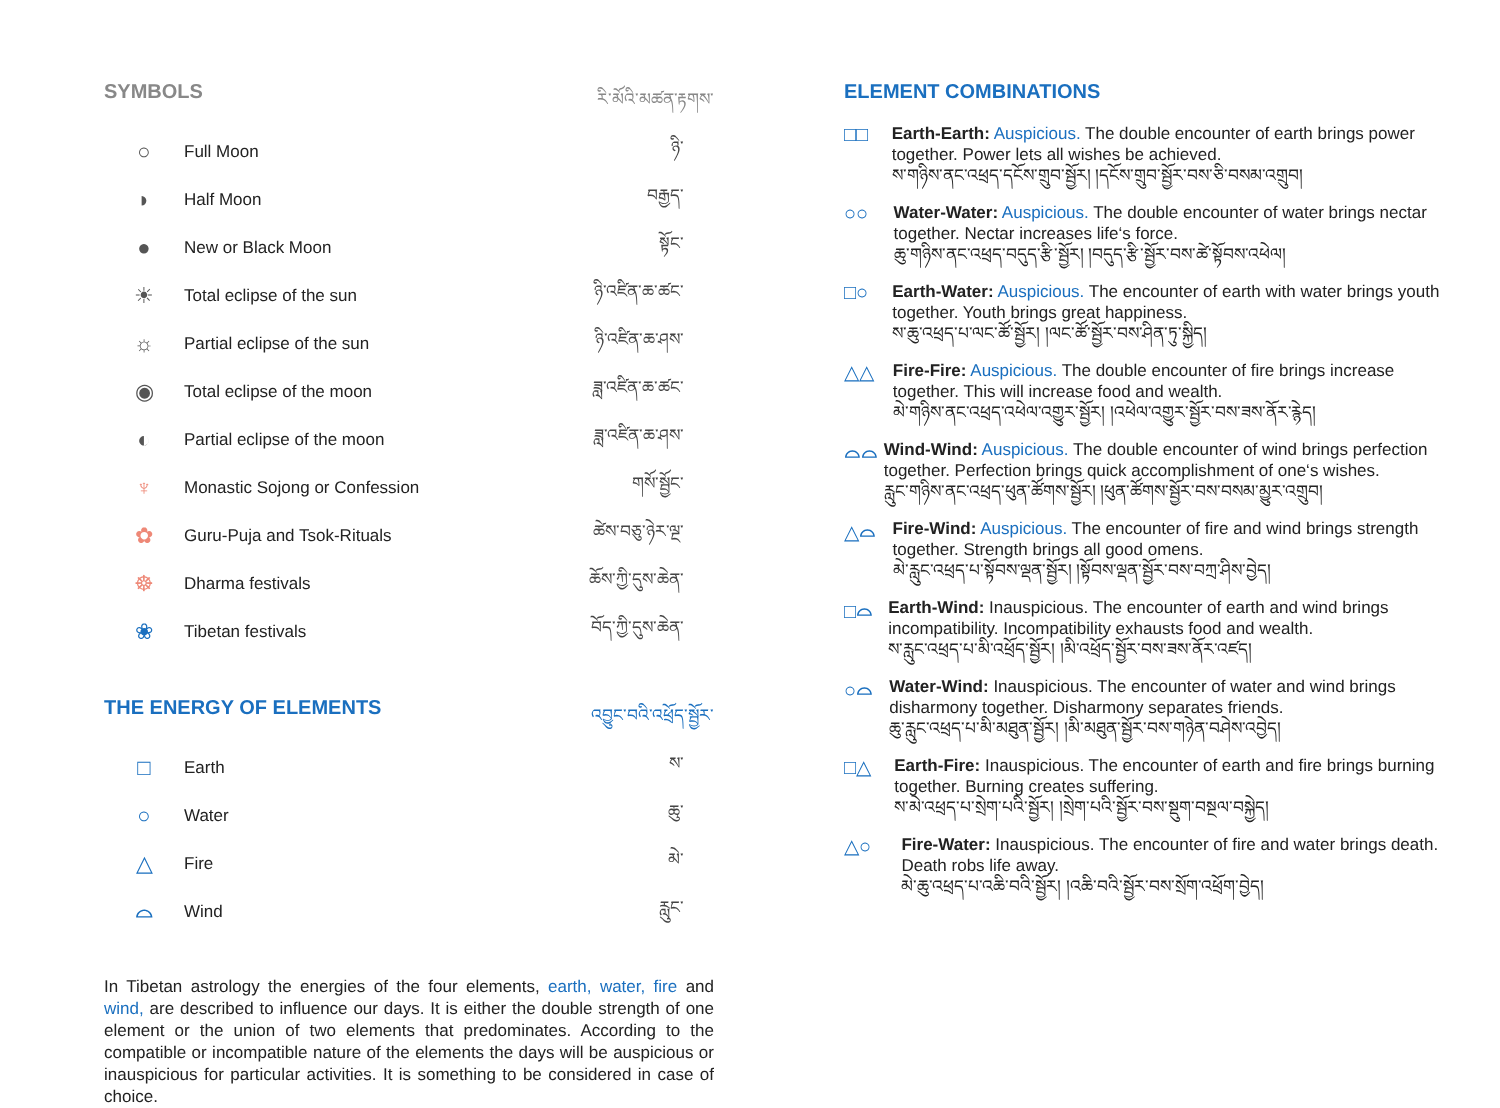SYMBOLS
རི་མོའི་མཚན་རྟགས་
| ○ | Full Moon | ཉི་ |
| ◗ | Half Moon | བརྒྱད་ |
| ● | New or Black Moon | སྟོང་ |
| ☀ | Total eclipse of the sun | ཉི་འཛིན་ཆ་ཚང་ |
| ☼ | Partial eclipse of the sun | ཉི་འཛིན་ཆ་ཤས་ |
| ◉ | Total eclipse of the moon | ཟླ་འཛིན་ཆ་ཚང་ |
| ◐ | Partial eclipse of the moon | ཟླ་འཛིན་ཆ་ཤས་ |
| ♆ | Monastic Sojong or Confession | གསོ་སྦྱོང་ |
| ✿ | Guru-Puja and Tsok-Rituals | ཚེས་བཅུ་ཉེར་ལྔ་ |
| ☸ | Dharma festivals | ཆོས་ཀྱི་དུས་ཆེན་ |
| ❀ | Tibetan festivals | བོད་ཀྱི་དུས་ཆེན་ |
THE ENERGY OF ELEMENTS
འབྱུང་བའི་འཕྲོད་སྦྱོར་
| □ | Earth | ས་ |
| ○ | Water | ཆུ་ |
| △ | Fire | མེ་ |
| ⌓ | Wind | རླུང་ |
In Tibetan astrology the energies of the four elements, earth, water, fire and wind, are described to influence our days. It is either the double strength of one element or the union of two elements that predominates. According to the compatible or incompatible nature of the elements the days will be auspicious or inauspicious for particular activities. It is something to be considered in case of choice.
ELEMENT COMBINATIONS
□□
Earth-Earth: Auspicious. The double encounter of earth brings power together. Power lets all wishes be achieved.
ས་གཉིས་ནང་འཕྲད་དངོས་གྲུབ་སྦྱོར། །དངོས་གྲུབ་སྦྱོར་བས་ཅི་བསམ་འགྲུབ།
○○
Water-Water: Auspicious. The double encounter of water brings nectar together. Nectar increases life‘s force.
ཆུ་གཉིས་ནང་འཕྲད་བདུད་རྩི་སྦྱོར། །བདུད་རྩི་སྦྱོར་བས་ཚེ་སྟོབས་འཕེལ།
□○
Earth-Water: Auspicious. The encounter of earth with water brings youth together. Youth brings great happiness.
ས་ཆུ་འཕྲད་པ་ལང་ཚོ་སྦྱོར། །ལང་ཚོ་སྦྱོར་བས་ཤིན་ཏུ་སྐྱིད།
△△
Fire-Fire: Auspicious. The double encounter of fire brings increase together. This will increase food and wealth.
མེ་གཉིས་ནང་འཕྲད་འཕེལ་འགྱུར་སྦྱོར། །འཕེལ་འགྱུར་སྦྱོར་བས་ཟས་ནོར་རྙེད།
⌓⌓
Wind-Wind: Auspicious. The double encounter of wind brings perfection together. Perfection brings quick accomplishment of one‘s wishes.
རླུང་གཉིས་ནང་འཕྲད་ཕུན་ཚོགས་སྦྱོར། །ཕུན་ཚོགས་སྦྱོར་བས་བསམ་མྱུར་འགྲུབ།
△⌓
Fire-Wind: Auspicious. The encounter of fire and wind brings strength together. Strength brings all good omens.
མེ་རླུང་འཕྲད་པ་སྟོབས་ལྡན་སྦྱོར། །སྟོབས་ལྡན་སྦྱོར་བས་བཀྲ་ཤིས་བྱེད།
□⌓
Earth-Wind: Inauspicious. The encounter of earth and wind brings incompatibility. Incompatibility exhausts food and wealth.
ས་རླུང་འཕྲད་པ་མི་འཕྲོད་སྦྱོར། །མི་འཕྲོད་སྦྱོར་བས་ཟས་ནོར་འཛད།
○⌓
Water-Wind: Inauspicious. The encounter of water and wind brings disharmony together. Disharmony separates friends.
ཆུ་རླུང་འཕྲད་པ་མི་མཐུན་སྦྱོར། །མི་མཐུན་སྦྱོར་བས་གཉེན་བཤེས་འབྱེད།
□△
Earth-Fire: Inauspicious. The encounter of earth and fire brings burning together. Burning creates suffering.
ས་མེ་འཕྲད་པ་སྲེག་པའི་སྦྱོར། །སྲེག་པའི་སྦྱོར་བས་སྡུག་བསྔལ་བསྐྱེད།
△○
Fire-Water: Inauspicious. The encounter of fire and water brings death. Death robs life away.
མེ་ཆུ་འཕྲད་པ་འཆི་བའི་སྦྱོར། །འཆི་བའི་སྦྱོར་བས་སྲོག་འཕྲོག་བྱེད།